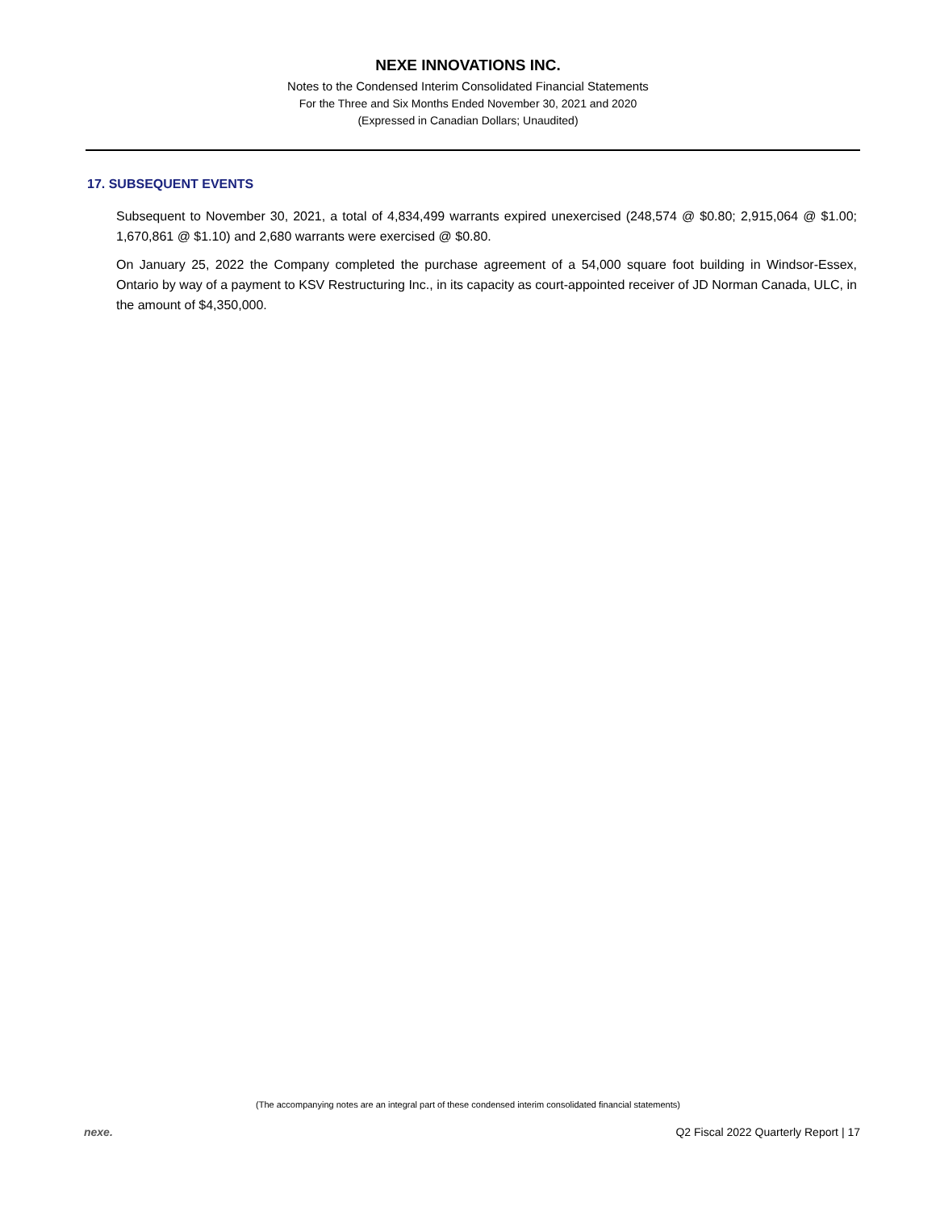NEXE INNOVATIONS INC.
Notes to the Condensed Interim Consolidated Financial Statements
For the Three and Six Months Ended November 30, 2021 and 2020
(Expressed in Canadian Dollars; Unaudited)
17. SUBSEQUENT EVENTS
Subsequent to November 30, 2021, a total of 4,834,499 warrants expired unexercised (248,574 @ $0.80; 2,915,064 @ $1.00; 1,670,861 @ $1.10) and 2,680 warrants were exercised @ $0.80.
On January 25, 2022 the Company completed the purchase agreement of a 54,000 square foot building in Windsor-Essex, Ontario by way of a payment to KSV Restructuring Inc., in its capacity as court-appointed receiver of JD Norman Canada, ULC, in the amount of $4,350,000.
(The accompanying notes are an integral part of these condensed interim consolidated financial statements)
nexe. Q2 Fiscal 2022 Quarterly Report | 17